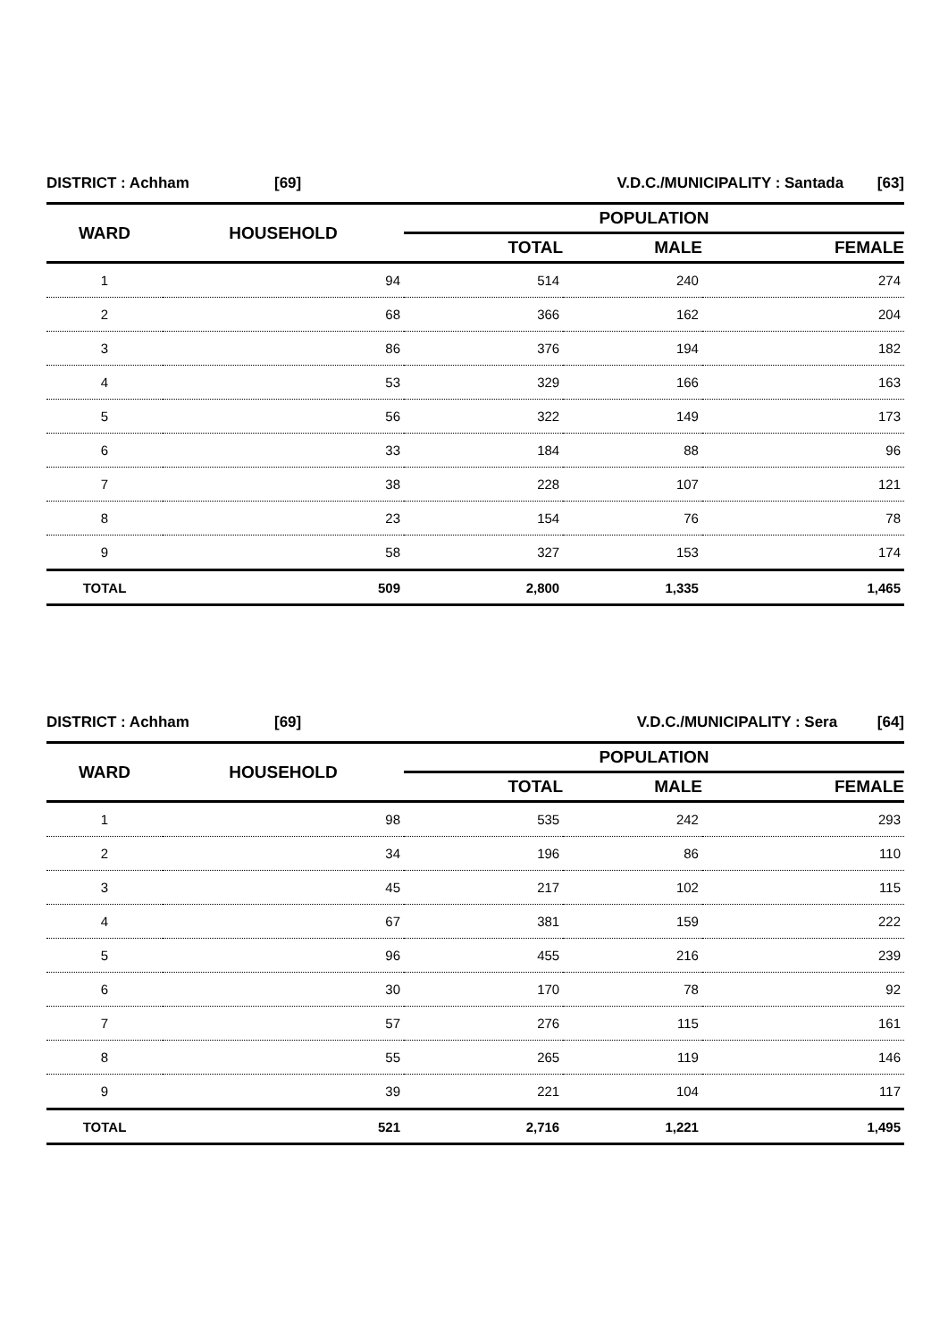| DISTRICT : Achham | [69] | V.D.C./MUNICIPALITY : Santada | [63] |
| WARD | HOUSEHOLD | POPULATION | | |
| --- | --- | --- | --- | --- |
| | | TOTAL | MALE | FEMALE |
| 1 | 94 | 514 | 240 | 274 |
| 2 | 68 | 366 | 162 | 204 |
| 3 | 86 | 376 | 194 | 182 |
| 4 | 53 | 329 | 166 | 163 |
| 5 | 56 | 322 | 149 | 173 |
| 6 | 33 | 184 | 88 | 96 |
| 7 | 38 | 228 | 107 | 121 |
| 8 | 23 | 154 | 76 | 78 |
| 9 | 58 | 327 | 153 | 174 |
| TOTAL | 509 | 2,800 | 1,335 | 1,465 |
| DISTRICT : Achham | [69] | V.D.C./MUNICIPALITY : Sera | [64] |
| WARD | HOUSEHOLD | POPULATION | | |
| --- | --- | --- | --- | --- |
| | | TOTAL | MALE | FEMALE |
| 1 | 98 | 535 | 242 | 293 |
| 2 | 34 | 196 | 86 | 110 |
| 3 | 45 | 217 | 102 | 115 |
| 4 | 67 | 381 | 159 | 222 |
| 5 | 96 | 455 | 216 | 239 |
| 6 | 30 | 170 | 78 | 92 |
| 7 | 57 | 276 | 115 | 161 |
| 8 | 55 | 265 | 119 | 146 |
| 9 | 39 | 221 | 104 | 117 |
| TOTAL | 521 | 2,716 | 1,221 | 1,495 |